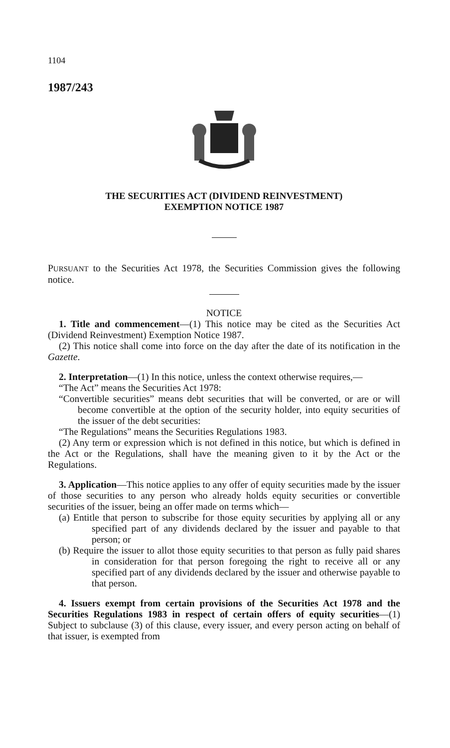1104
1987/243
THE SECURITIES ACT (DIVIDEND REINVESTMENT)
EXEMPTION NOTICE 1987
PURSUANT to the Securities Act 1978, the Securities Commission gives the following notice.
NOTICE
1. Title and commencement—(1) This notice may be cited as the Securities Act (Dividend Reinvestment) Exemption Notice 1987.
(2) This notice shall come into force on the day after the date of its notification in the Gazette.
2. Interpretation—(1) In this notice, unless the context otherwise requires,—
“The Act” means the Securities Act 1978:
“Convertible securities” means debt securities that will be converted, or are or will become convertible at the option of the security holder, into equity securities of the issuer of the debt securities:
“The Regulations” means the Securities Regulations 1983.
(2) Any term or expression which is not defined in this notice, but which is defined in the Act or the Regulations, shall have the meaning given to it by the Act or the Regulations.
3. Application—This notice applies to any offer of equity securities made by the issuer of those securities to any person who already holds equity securities or convertible securities of the issuer, being an offer made on terms which—
(a) Entitle that person to subscribe for those equity securities by applying all or any specified part of any dividends declared by the issuer and payable to that person; or
(b) Require the issuer to allot those equity securities to that person as fully paid shares in consideration for that person foregoing the right to receive all or any specified part of any dividends declared by the issuer and otherwise payable to that person.
4. Issuers exempt from certain provisions of the Securities Act 1978 and the Securities Regulations 1983 in respect of certain offers of equity securities—(1) Subject to subclause (3) of this clause, every issuer, and every person acting on behalf of that issuer, is exempted from